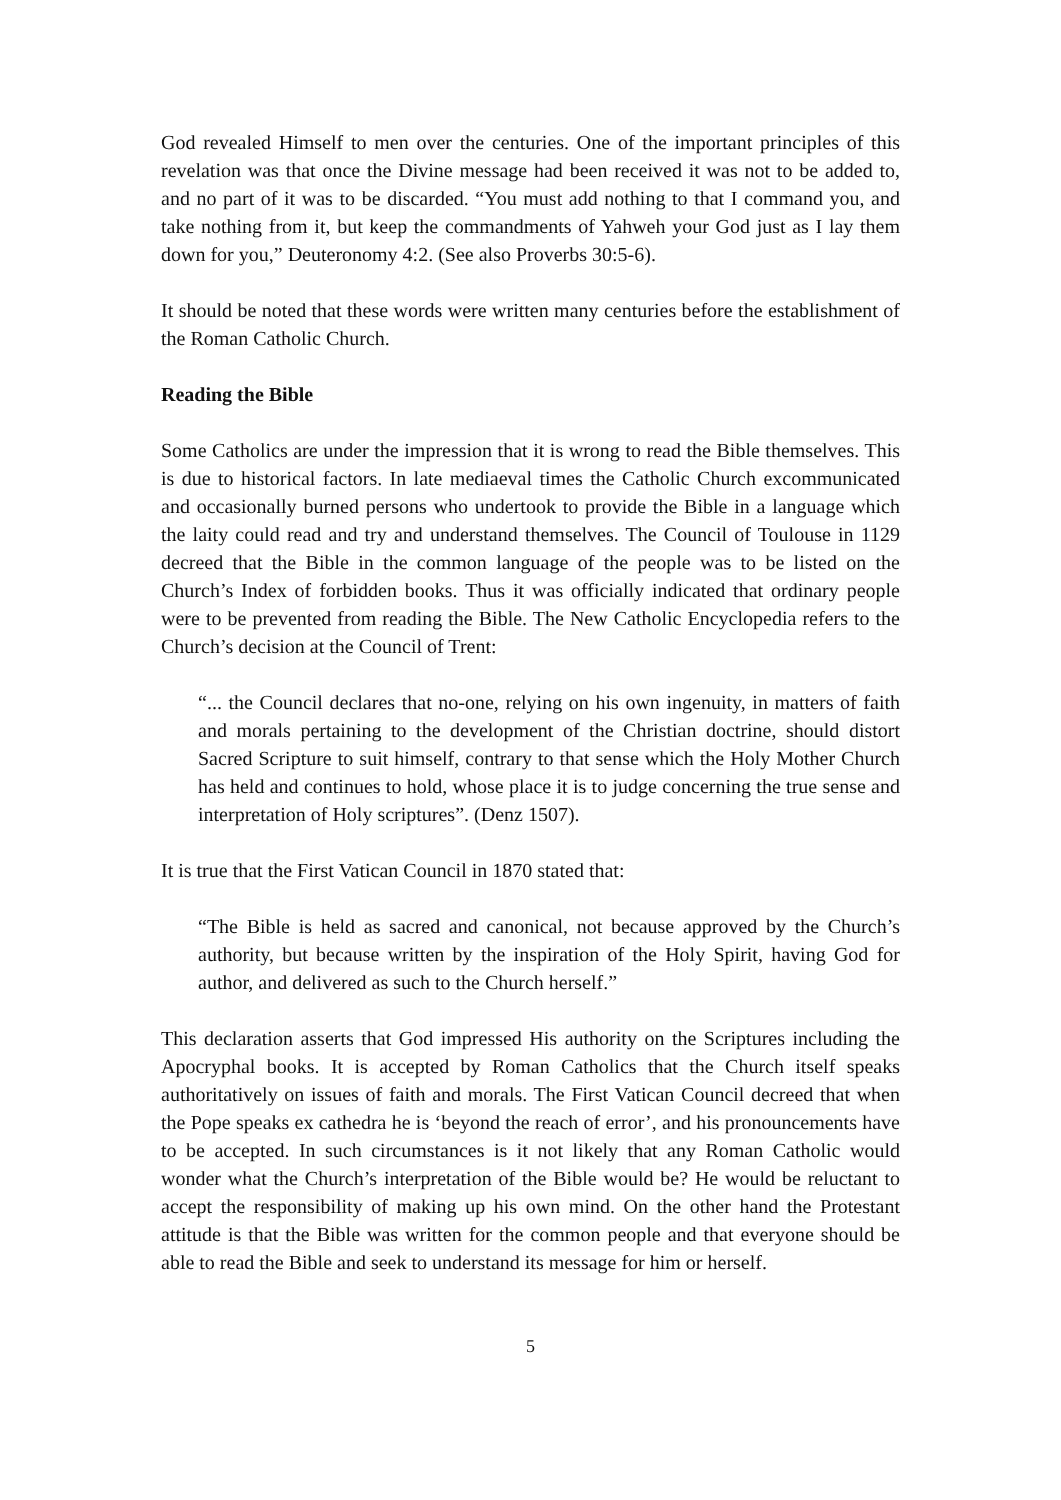God revealed Himself to men over the centuries. One of the important principles of this revelation was that once the Divine message had been received it was not to be added to, and no part of it was to be discarded. “You must add nothing to that I command you, and take nothing from it, but keep the commandments of Yahweh your God just as I lay them down for you,” Deuteronomy 4:2. (See also Proverbs 30:5-6).
It should be noted that these words were written many centuries before the establishment of the Roman Catholic Church.
Reading the Bible
Some Catholics are under the impression that it is wrong to read the Bible themselves. This is due to historical factors. In late mediaeval times the Catholic Church excommunicated and occasionally burned persons who undertook to provide the Bible in a language which the laity could read and try and understand themselves. The Council of Toulouse in 1129 decreed that the Bible in the common language of the people was to be listed on the Church’s Index of forbidden books. Thus it was officially indicated that ordinary people were to be prevented from reading the Bible. The New Catholic Encyclopedia refers to the Church’s decision at the Council of Trent:
“... the Council declares that no-one, relying on his own ingenuity, in matters of faith and morals pertaining to the development of the Christian doctrine, should distort Sacred Scripture to suit himself, contrary to that sense which the Holy Mother Church has held and continues to hold, whose place it is to judge concerning the true sense and interpretation of Holy scriptures”. (Denz 1507).
It is true that the First Vatican Council in 1870 stated that:
“The Bible is held as sacred and canonical, not because approved by the Church’s authority, but because written by the inspiration of the Holy Spirit, having God for author, and delivered as such to the Church herself.”
This declaration asserts that God impressed His authority on the Scriptures including the Apocryphal books. It is accepted by Roman Catholics that the Church itself speaks authoritatively on issues of faith and morals. The First Vatican Council decreed that when the Pope speaks ex cathedra he is ‘beyond the reach of error’, and his pronouncements have to be accepted. In such circumstances is it not likely that any Roman Catholic would wonder what the Church’s interpretation of the Bible would be? He would be reluctant to accept the responsibility of making up his own mind. On the other hand the Protestant attitude is that the Bible was written for the common people and that everyone should be able to read the Bible and seek to understand its message for him or herself.
5